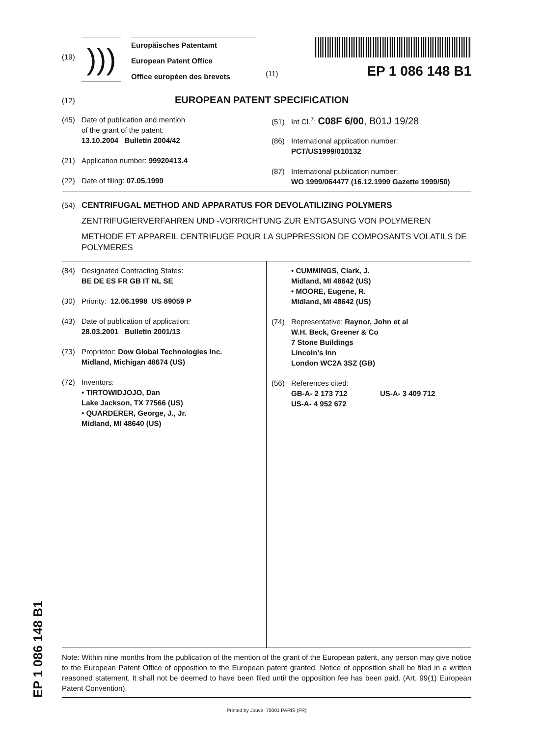(19)
)))
Europäisches Patentamt
European Patent Office
Office européen des brevets
(11) EP 1 086 148 B1
(12) EUROPEAN PATENT SPECIFICATION
(45) Date of publication and mention
of the grant of the patent:
13.10.2004 Bulletin 2004/42
(21) Application number: 99920413.4
(22) Date of filing: 07.05.1999
(51) Int Cl.<sup>7</sup>: C08F 6/00, B01J 19/28
(86) International application number:
PCT/US1999/010132
(87) International publication number:
WO 1999/064477 (16.12.1999 Gazette 1999/50)
(54) CENTRIFUGAL METHOD AND APPARATUS FOR DEVOLATILIZING POLYMERS
ZENTRIFUGIERVERFAHREN UND -VORRICHTUNG ZUR ENTGASUNG VON POLYMEREN
METHODE ET APPAREIL CENTRIFUGE POUR LA SUPPRESSION DE COMPOSANTS VOLATILS DE POLYMERES
(84) Designated Contracting States:
BE DE ES FR GB IT NL SE
(30) Priority: 12.06.1998 US 89059 P
(43) Date of publication of application:
28.03.2001 Bulletin 2001/13
(73) Proprietor: Dow Global Technologies Inc.
Midland, Michigan 48674 (US)
(72) Inventors:
• TIRTOWIDJOJO, Dan
Lake Jackson, TX 77566 (US)
• QUARDERER, George, J., Jr.
Midland, MI 48640 (US)
• CUMMINGS, Clark, J.
Midland, MI 48642 (US)
• MOORE, Eugene, R.
Midland, MI 48642 (US)
(74) Representative: Raynor, John et al
W.H. Beck, Greener & Co
7 Stone Buildings
Lincoln’s Inn
London WC2A 3SZ (GB)
(56) References cited:
GB-A- 2 173 712 US-A- 3 409 712
US-A- 4 952 672
Note: Within nine months from the publication of the mention of the grant of the European patent, any person may give notice to the European Patent Office of opposition to the European patent granted. Notice of opposition shall be filed in a written reasoned statement. It shall not be deemed to have been filed until the opposition fee has been paid. (Art. 99(1) European Patent Convention).
Printed by Jouve, 75001 PARIS (FR)
EP 1 086 148 B1